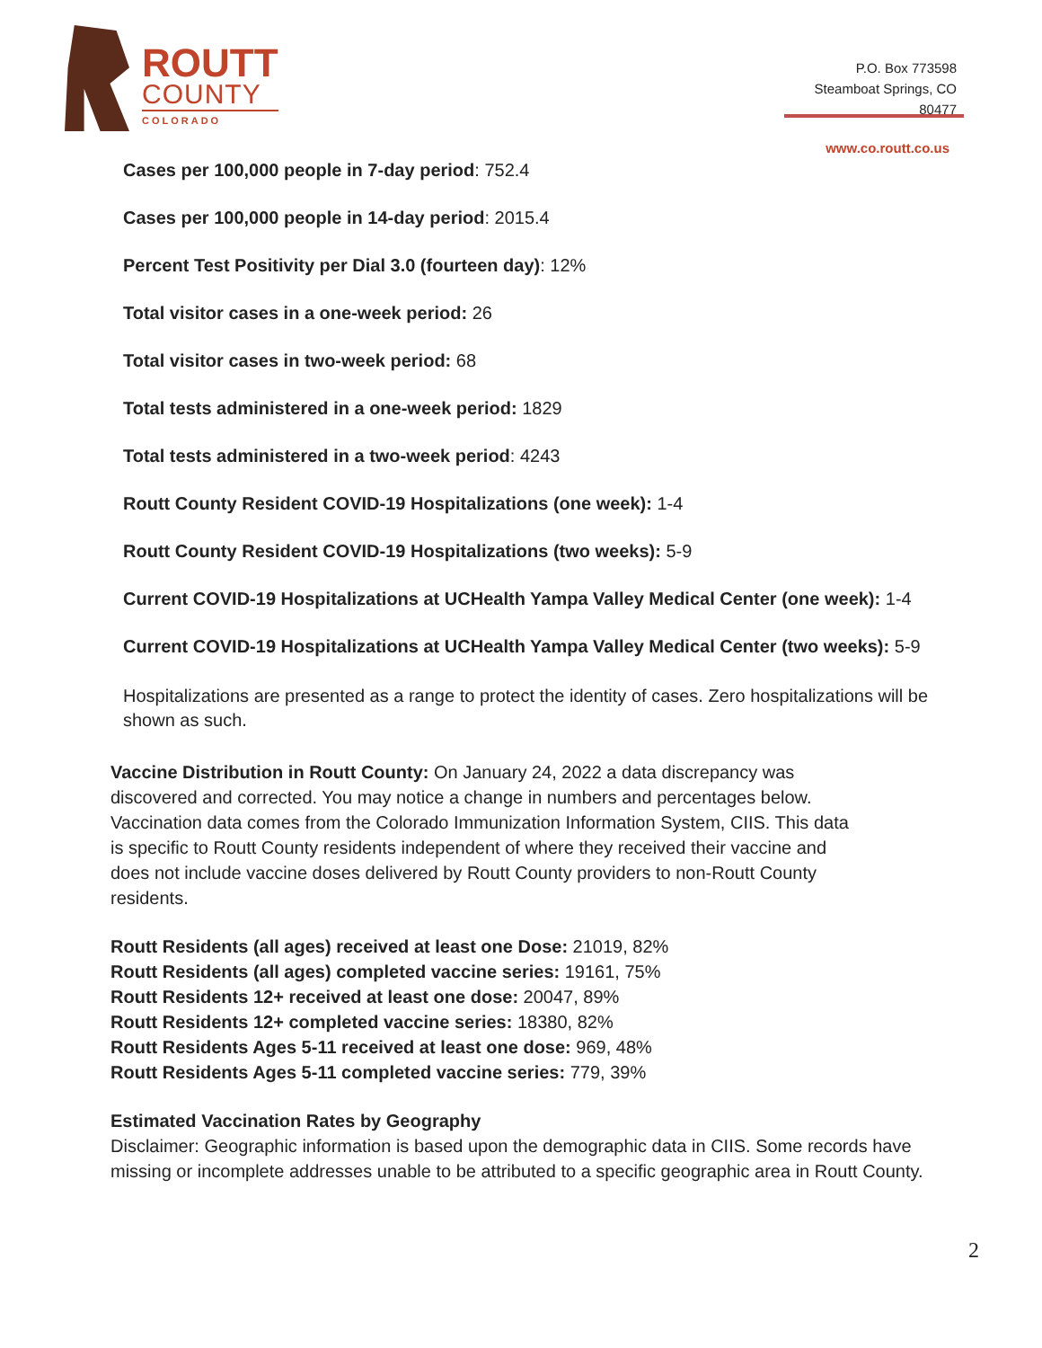ROUTT
COUNTY
COLORADO
P.O. Box 773598
Steamboat Springs, CO
80477
www.co.routt.co.us
Cases per 100,000 people in 7-day period: 752.4
Cases per 100,000 people in 14-day period: 2015.4
Percent Test Positivity per Dial 3.0 (fourteen day): 12%
Total visitor cases in a one-week period: 26
Total visitor cases in two-week period: 68
Total tests administered in a one-week period: 1829
Total tests administered in a two-week period: 4243
Routt County Resident COVID-19 Hospitalizations (one week): 1-4
Routt County Resident COVID-19 Hospitalizations (two weeks): 5-9
Current COVID-19 Hospitalizations at UCHealth Yampa Valley Medical Center (one week): 1-4
Current COVID-19 Hospitalizations at UCHealth Yampa Valley Medical Center (two weeks): 5-9
Hospitalizations are presented as a range to protect the identity of cases. Zero hospitalizations will be shown as such.
Vaccine Distribution in Routt County: On January 24, 2022 a data discrepancy was discovered and corrected. You may notice a change in numbers and percentages below. Vaccination data comes from the Colorado Immunization Information System, CIIS. This data is specific to Routt County residents independent of where they received their vaccine and does not include vaccine doses delivered by Routt County providers to non-Routt County residents.
Routt Residents (all ages) received at least one Dose: 21019, 82%
Routt Residents (all ages) completed vaccine series: 19161, 75%
Routt Residents 12+ received at least one dose: 20047, 89%
Routt Residents 12+ completed vaccine series: 18380, 82%
Routt Residents Ages 5-11 received at least one dose: 969, 48%
Routt Residents Ages 5-11 completed vaccine series: 779, 39%
Estimated Vaccination Rates by Geography
Disclaimer: Geographic information is based upon the demographic data in CIIS. Some records have missing or incomplete addresses unable to be attributed to a specific geographic area in Routt County.
2